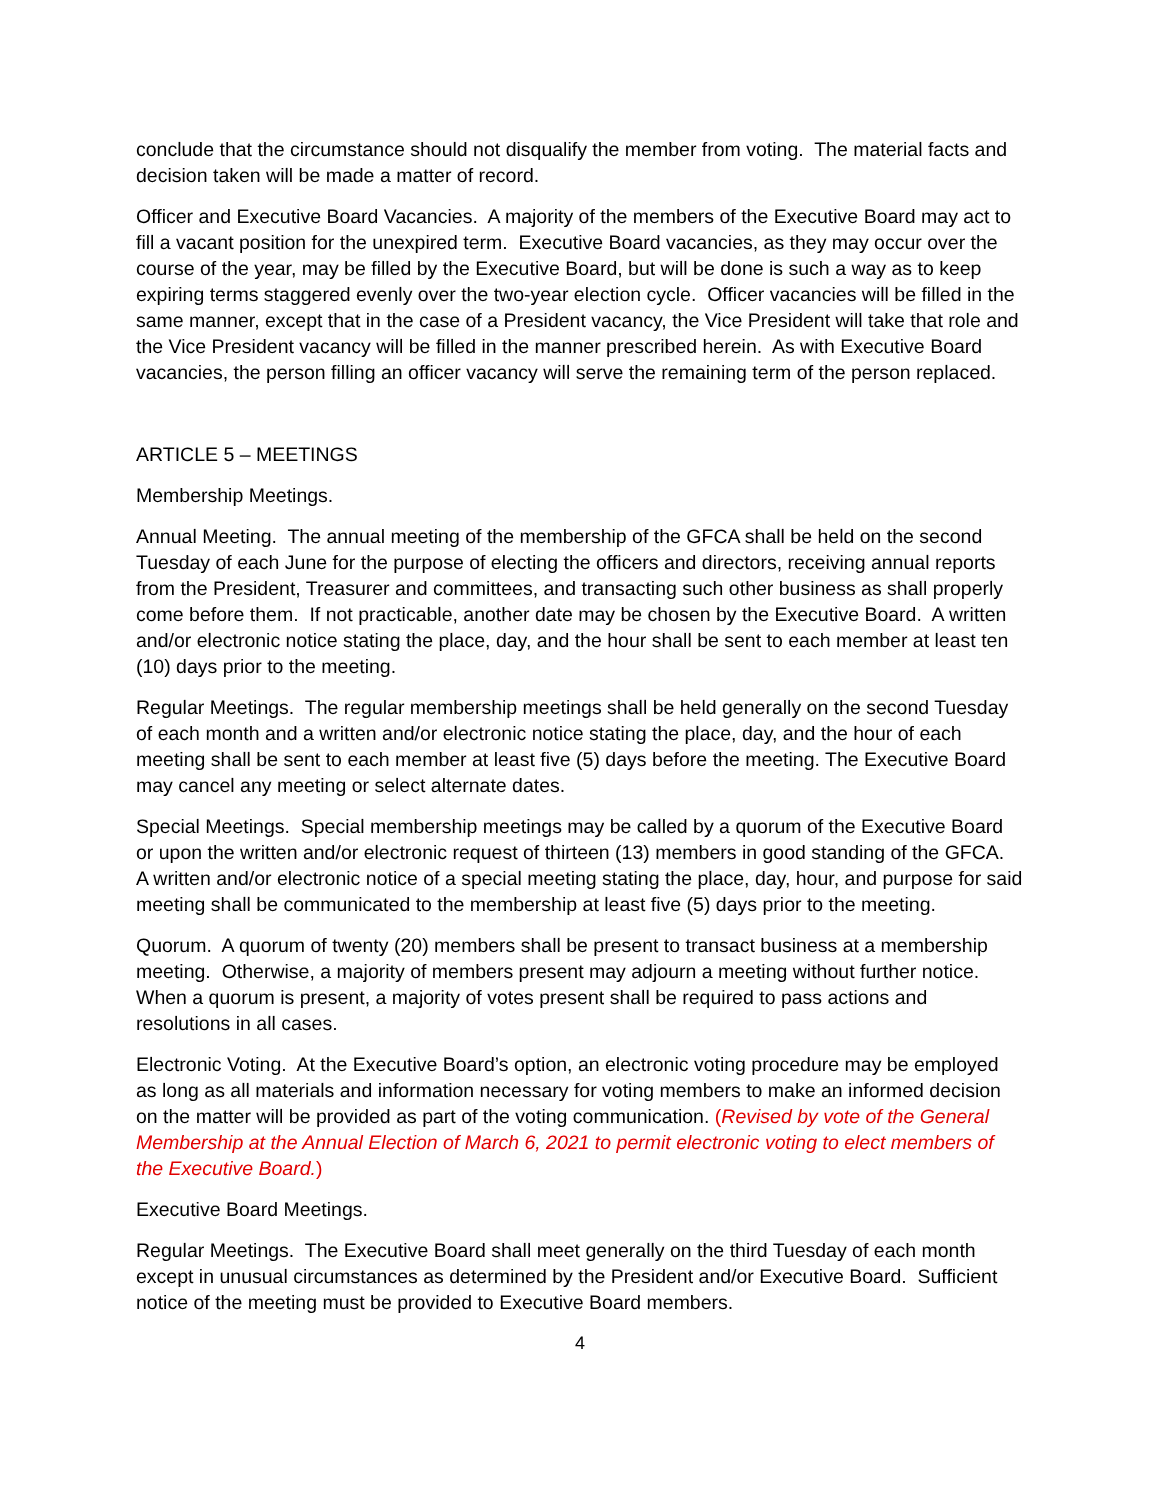conclude that the circumstance should not disqualify the member from voting. The material facts and decision taken will be made a matter of record.
Officer and Executive Board Vacancies. A majority of the members of the Executive Board may act to fill a vacant position for the unexpired term. Executive Board vacancies, as they may occur over the course of the year, may be filled by the Executive Board, but will be done is such a way as to keep expiring terms staggered evenly over the two-year election cycle. Officer vacancies will be filled in the same manner, except that in the case of a President vacancy, the Vice President will take that role and the Vice President vacancy will be filled in the manner prescribed herein. As with Executive Board vacancies, the person filling an officer vacancy will serve the remaining term of the person replaced.
ARTICLE 5 – MEETINGS
Membership Meetings.
Annual Meeting. The annual meeting of the membership of the GFCA shall be held on the second Tuesday of each June for the purpose of electing the officers and directors, receiving annual reports from the President, Treasurer and committees, and transacting such other business as shall properly come before them. If not practicable, another date may be chosen by the Executive Board. A written and/or electronic notice stating the place, day, and the hour shall be sent to each member at least ten (10) days prior to the meeting.
Regular Meetings. The regular membership meetings shall be held generally on the second Tuesday of each month and a written and/or electronic notice stating the place, day, and the hour of each meeting shall be sent to each member at least five (5) days before the meeting. The Executive Board may cancel any meeting or select alternate dates.
Special Meetings. Special membership meetings may be called by a quorum of the Executive Board or upon the written and/or electronic request of thirteen (13) members in good standing of the GFCA. A written and/or electronic notice of a special meeting stating the place, day, hour, and purpose for said meeting shall be communicated to the membership at least five (5) days prior to the meeting.
Quorum. A quorum of twenty (20) members shall be present to transact business at a membership meeting. Otherwise, a majority of members present may adjourn a meeting without further notice. When a quorum is present, a majority of votes present shall be required to pass actions and resolutions in all cases.
Electronic Voting. At the Executive Board’s option, an electronic voting procedure may be employed as long as all materials and information necessary for voting members to make an informed decision on the matter will be provided as part of the voting communication. (Revised by vote of the General Membership at the Annual Election of March 6, 2021 to permit electronic voting to elect members of the Executive Board.)
Executive Board Meetings.
Regular Meetings. The Executive Board shall meet generally on the third Tuesday of each month except in unusual circumstances as determined by the President and/or Executive Board. Sufficient notice of the meeting must be provided to Executive Board members.
4